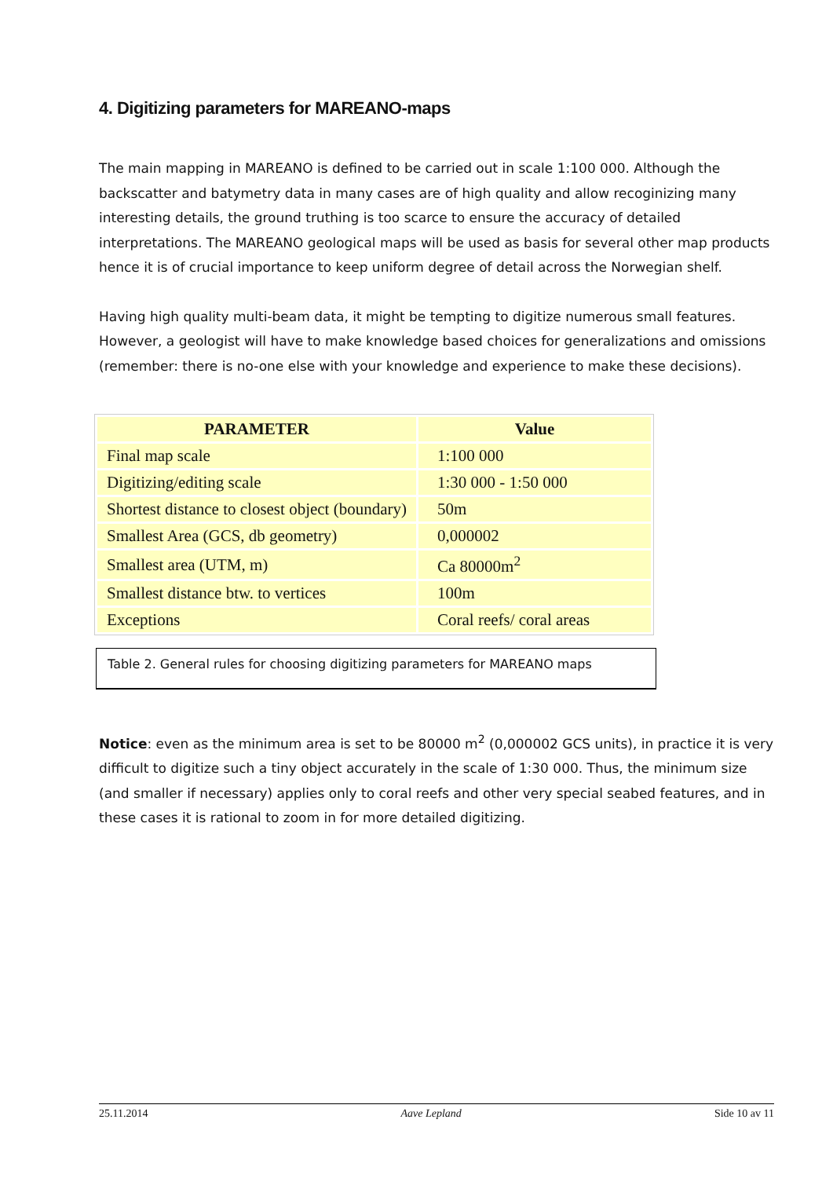4. Digitizing parameters for MAREANO-maps
The main mapping in MAREANO is defined to be carried out in scale 1:100 000. Although the backscatter and batymetry data in many cases are of high quality and allow recoginizing many interesting details, the ground truthing is too scarce to ensure the accuracy of detailed interpretations. The MAREANO geological maps will be used as basis for several other map products hence it is of crucial importance to keep uniform degree of detail across the Norwegian shelf.
Having high quality multi-beam data, it might be tempting to digitize numerous small features. However, a geologist will have to make knowledge based choices for generalizations and omissions (remember: there is no-one else with your knowledge and experience to make these decisions).
| PARAMETER | Value |
| --- | --- |
| Final map scale | 1:100 000 |
| Digitizing/editing scale | 1:30 000 - 1:50 000 |
| Shortest distance to closest object (boundary) | 50m |
| Smallest Area (GCS, db geometry) | 0,000002 |
| Smallest area (UTM, m) | Ca 80000m<sup>2</sup> |
| Smallest distance btw. to vertices | 100m |
| Exceptions | Coral reefs/ coral areas |
Table 2. General rules for choosing digitizing parameters for MAREANO maps
Notice: even as the minimum area is set to be 80000 m<sup>2</sup> (0,000002 GCS units), in practice it is very difficult to digitize such a tiny object accurately in the scale of 1:30 000. Thus, the minimum size (and smaller if necessary) applies only to coral reefs and other very special seabed features, and in these cases it is rational to zoom in for more detailed digitizing.
25.11.2014 Aave Lepland Side 10 av 11